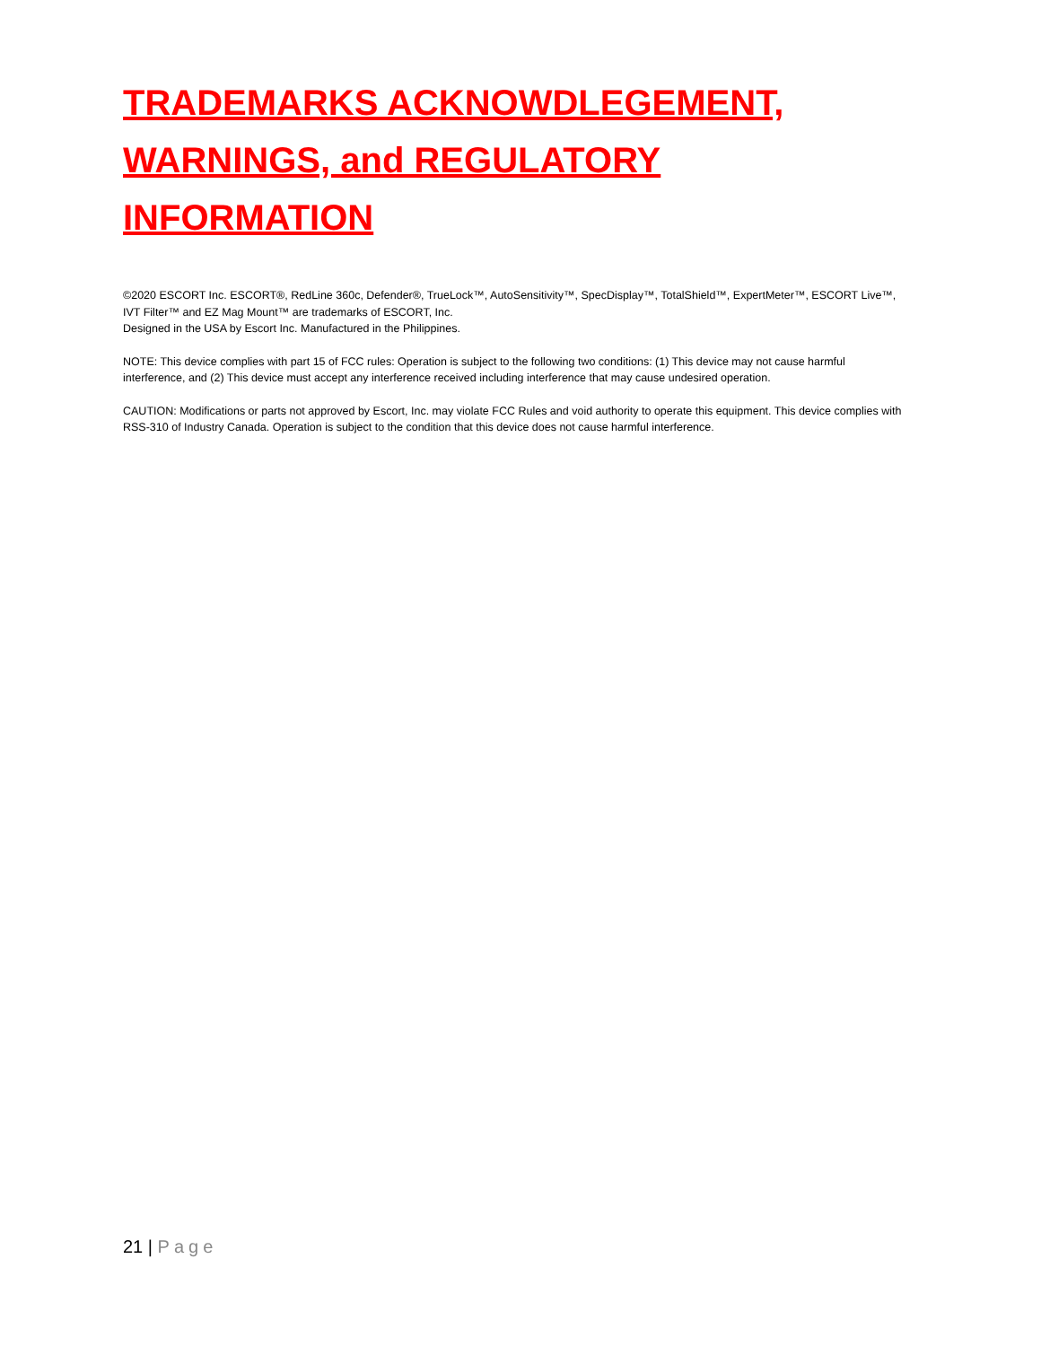TRADEMARKS ACKNOWDLEGEMENT,
WARNINGS, and REGULATORY INFORMATION
©2020 ESCORT Inc. ESCORT®, RedLine 360c, Defender®, TrueLock™, AutoSensitivity™, SpecDisplay™, TotalShield™, ExpertMeter™, ESCORT Live™, IVT Filter™ and EZ Mag Mount™ are trademarks of ESCORT, Inc.
Designed in the USA by Escort Inc. Manufactured in the Philippines.
NOTE: This device complies with part 15 of FCC rules: Operation is subject to the following two conditions: (1) This device may not cause harmful interference, and (2) This device must accept any interference received including interference that may cause undesired operation.
CAUTION: Modifications or parts not approved by Escort, Inc. may violate FCC Rules and void authority to operate this equipment. This device complies with RSS-310 of Industry Canada. Operation is subject to the condition that this device does not cause harmful interference.
21 | Page